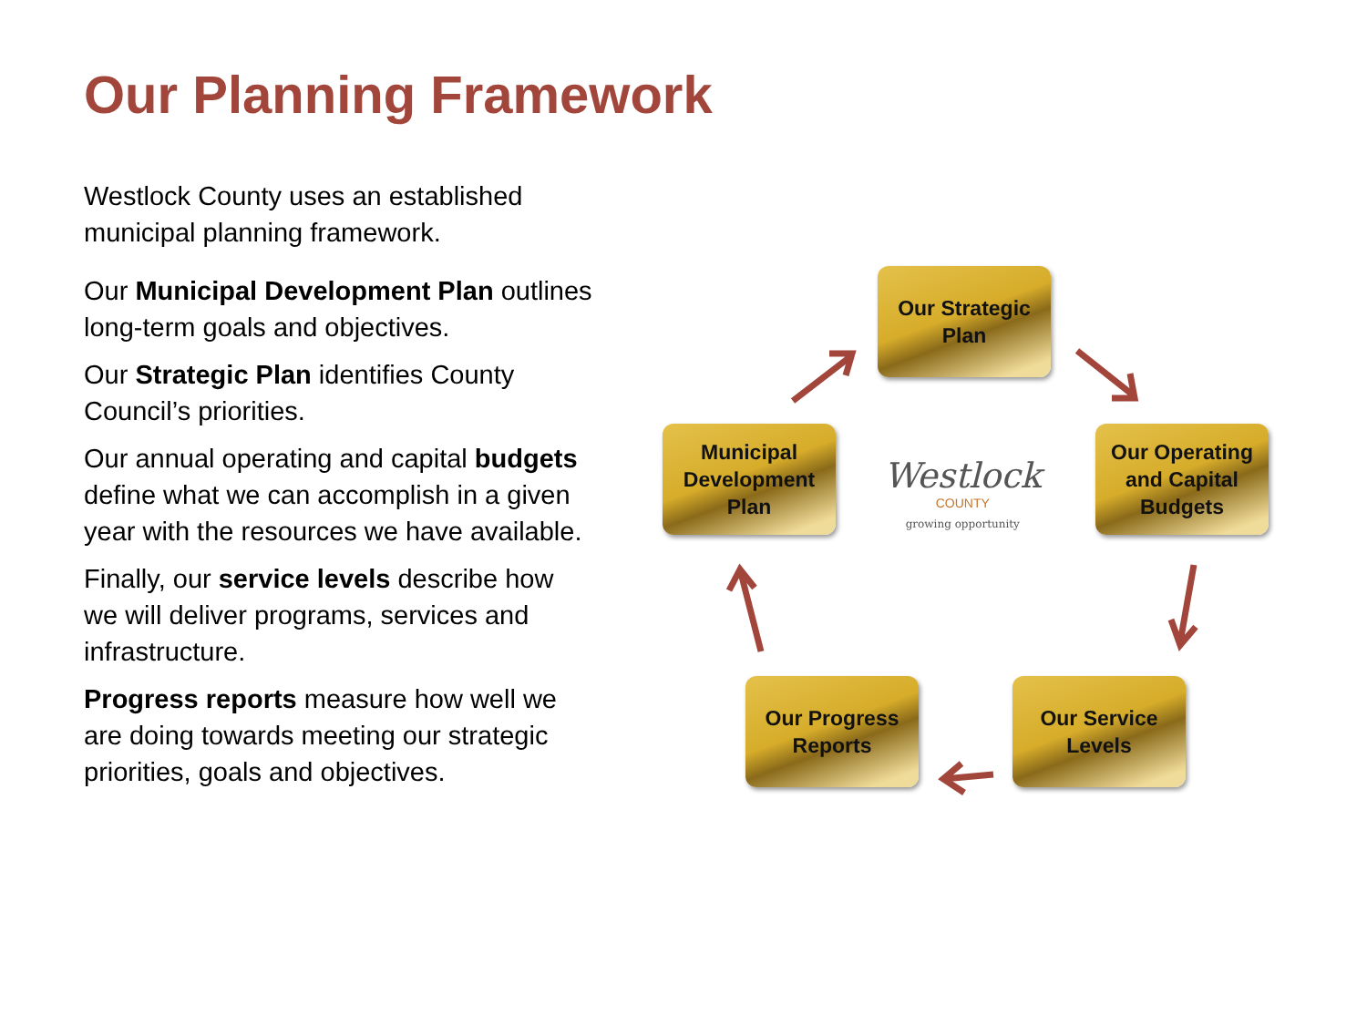Our Planning Framework
Westlock County uses an established municipal planning framework.
Our Municipal Development Plan outlines long-term goals and objectives.
Our Strategic Plan identifies County Council’s priorities.
Our annual operating and capital budgets define what we can accomplish in a given year with the resources we have available.
Finally, our service levels describe how we will deliver programs, services and infrastructure.
Progress reports measure how well we are doing towards meeting our strategic priorities, goals and objectives.
Our Strategic Plan
Municipal Development Plan
Our Operating and Capital Budgets
Our Progress Reports
Our Service Levels
Westlock
COUNTY
growing opportunity